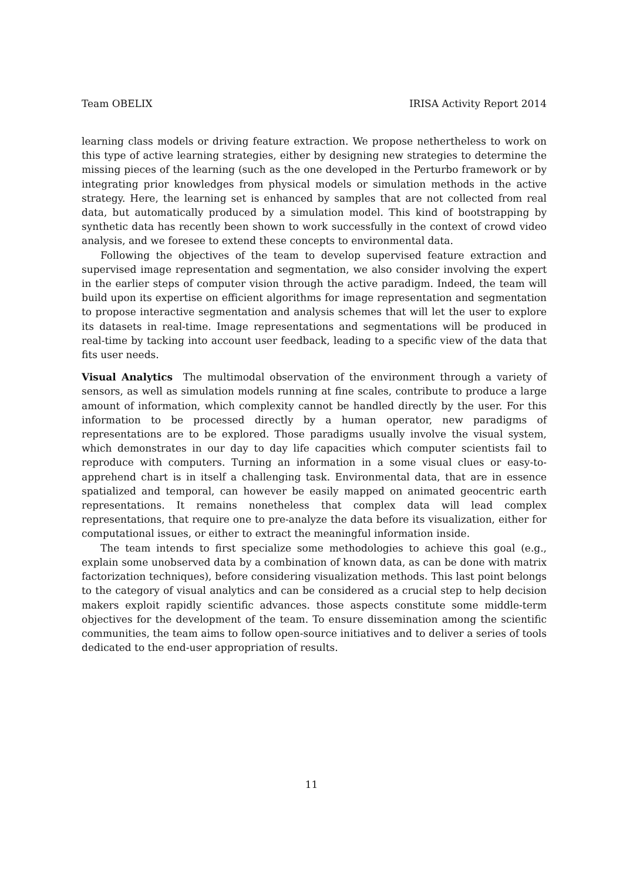Team OBELIX IRISA Activity Report 2014
learning class models or driving feature extraction. We propose nethertheless to work on this type of active learning strategies, either by designing new strategies to determine the missing pieces of the learning (such as the one developed in the Perturbo framework or by integrating prior knowledges from physical models or simulation methods in the active strategy. Here, the learning set is enhanced by samples that are not collected from real data, but automatically produced by a simulation model. This kind of bootstrapping by synthetic data has recently been shown to work successfully in the context of crowd video analysis, and we foresee to extend these concepts to environmental data.
Following the objectives of the team to develop supervised feature extraction and supervised image representation and segmentation, we also consider involving the expert in the earlier steps of computer vision through the active paradigm. Indeed, the team will build upon its expertise on efficient algorithms for image representation and segmentation to propose interactive segmentation and analysis schemes that will let the user to explore its datasets in real-time. Image representations and segmentations will be produced in real-time by tacking into account user feedback, leading to a specific view of the data that fits user needs.
Visual Analytics The multimodal observation of the environment through a variety of sensors, as well as simulation models running at fine scales, contribute to produce a large amount of information, which complexity cannot be handled directly by the user. For this information to be processed directly by a human operator, new paradigms of representations are to be explored. Those paradigms usually involve the visual system, which demonstrates in our day to day life capacities which computer scientists fail to reproduce with computers. Turning an information in a some visual clues or easy-to-apprehend chart is in itself a challenging task. Environmental data, that are in essence spatialized and temporal, can however be easily mapped on animated geocentric earth representations. It remains nonetheless that complex data will lead complex representations, that require one to pre-analyze the data before its visualization, either for computational issues, or either to extract the meaningful information inside.
The team intends to first specialize some methodologies to achieve this goal (e.g., explain some unobserved data by a combination of known data, as can be done with matrix factorization techniques), before considering visualization methods. This last point belongs to the category of visual analytics and can be considered as a crucial step to help decision makers exploit rapidly scientific advances. those aspects constitute some middle-term objectives for the development of the team. To ensure dissemination among the scientific communities, the team aims to follow open-source initiatives and to deliver a series of tools dedicated to the end-user appropriation of results.
11